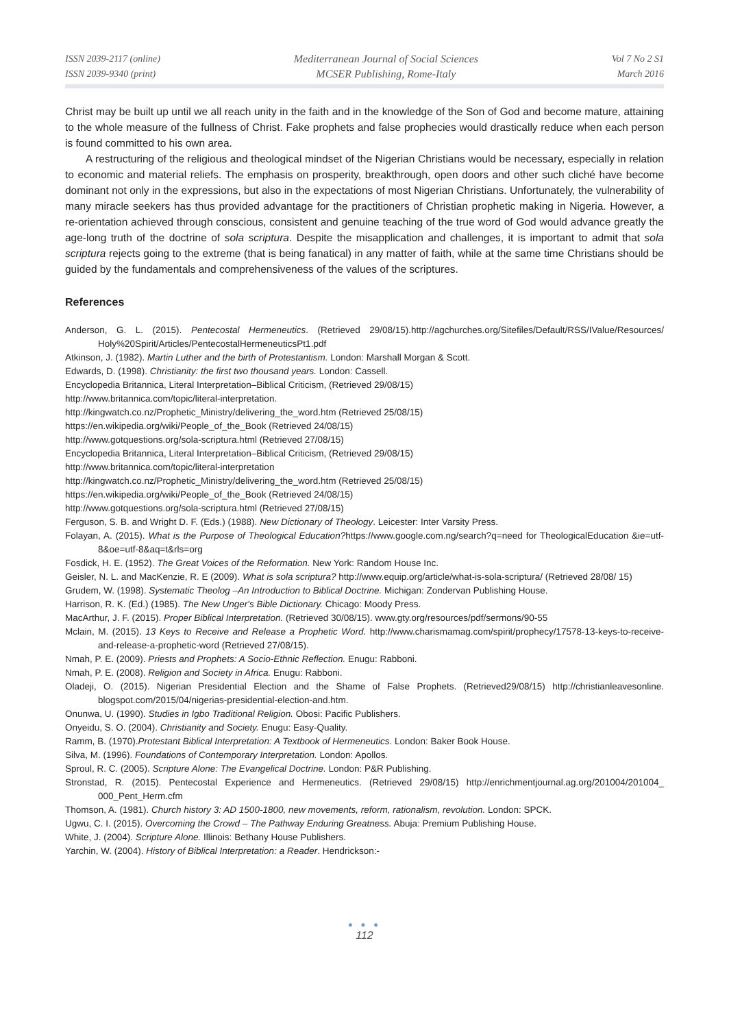ISSN 2039-2117 (online)
ISSN 2039-9340 (print)
Mediterranean Journal of Social Sciences
MCSER Publishing, Rome-Italy
Vol 7 No 2 S1
March 2016
Christ may be built up until we all reach unity in the faith and in the knowledge of the Son of God and become mature, attaining to the whole measure of the fullness of Christ. Fake prophets and false prophecies would drastically reduce when each person is found committed to his own area.
A restructuring of the religious and theological mindset of the Nigerian Christians would be necessary, especially in relation to economic and material reliefs. The emphasis on prosperity, breakthrough, open doors and other such cliché have become dominant not only in the expressions, but also in the expectations of most Nigerian Christians. Unfortunately, the vulnerability of many miracle seekers has thus provided advantage for the practitioners of Christian prophetic making in Nigeria. However, a re-orientation achieved through conscious, consistent and genuine teaching of the true word of God would advance greatly the age-long truth of the doctrine of sola scriptura. Despite the misapplication and challenges, it is important to admit that sola scriptura rejects going to the extreme (that is being fanatical) in any matter of faith, while at the same time Christians should be guided by the fundamentals and comprehensiveness of the values of the scriptures.
References
Anderson, G. L. (2015). Pentecostal Hermeneutics. (Retrieved 29/08/15).http://agchurches.org/Sitefiles/Default/RSS/IValue/Resources/ Holy%20Spirit/Articles/PentecostalHermeneuticsPt1.pdf
Atkinson, J. (1982). Martin Luther and the birth of Protestantism. London: Marshall Morgan & Scott.
Edwards, D. (1998). Christianity: the first two thousand years. London: Cassell.
Encyclopedia Britannica, Literal Interpretation–Biblical Criticism, (Retrieved 29/08/15)
http://www.britannica.com/topic/literal-interpretation.
http://kingwatch.co.nz/Prophetic_Ministry/delivering_the_word.htm (Retrieved 25/08/15)
https://en.wikipedia.org/wiki/People_of_the_Book (Retrieved 24/08/15)
http://www.gotquestions.org/sola-scriptura.html (Retrieved 27/08/15)
Encyclopedia Britannica, Literal Interpretation–Biblical Criticism, (Retrieved 29/08/15)
http://www.britannica.com/topic/literal-interpretation
http://kingwatch.co.nz/Prophetic_Ministry/delivering_the_word.htm (Retrieved 25/08/15)
https://en.wikipedia.org/wiki/People_of_the_Book (Retrieved 24/08/15)
http://www.gotquestions.org/sola-scriptura.html (Retrieved 27/08/15)
Ferguson, S. B. and Wright D. F. (Eds.) (1988). New Dictionary of Theology. Leicester: Inter Varsity Press.
Folayan, A. (2015). What is the Purpose of Theological Education?https://www.google.com.ng/search?q=need for TheologicalEducation &ie=utf-8&oe=utf-8&aq=t&rls=org
Fosdick, H. E. (1952). The Great Voices of the Reformation. New York: Random House Inc.
Geisler, N. L. and MacKenzie, R. E (2009). What is sola scriptura? http://www.equip.org/article/what-is-sola-scriptura/ (Retrieved 28/08/ 15)
Grudem, W. (1998). Systematic Theolog –An Introduction to Biblical Doctrine. Michigan: Zondervan Publishing House.
Harrison, R. K. (Ed.) (1985). The New Unger's Bible Dictionary. Chicago: Moody Press.
MacArthur, J. F. (2015). Proper Biblical Interpretation. (Retrieved 30/08/15). www.gty.org/resources/pdf/sermons/90-55
Mclain, M. (2015). 13 Keys to Receive and Release a Prophetic Word. http://www.charismamag.com/spirit/prophecy/17578-13-keys-to-receive-and-release-a-prophetic-word (Retrieved 27/08/15).
Nmah, P. E. (2009). Priests and Prophets: A Socio-Ethnic Reflection. Enugu: Rabboni.
Nmah, P. E. (2008). Religion and Society in Africa. Enugu: Rabboni.
Oladeji, O. (2015). Nigerian Presidential Election and the Shame of False Prophets. (Retrieved29/08/15) http://christianleavesonline. blogspot.com/2015/04/nigerias-presidential-election-and.htm.
Onunwa, U. (1990). Studies in Igbo Traditional Religion. Obosi: Pacific Publishers.
Onyeidu, S. O. (2004). Christianity and Society. Enugu: Easy-Quality.
Ramm, B. (1970).Protestant Biblical Interpretation: A Textbook of Hermeneutics. London: Baker Book House.
Silva, M. (1996). Foundations of Contemporary Interpretation. London: Apollos.
Sproul, R. C. (2005). Scripture Alone: The Evangelical Doctrine. London: P&R Publishing.
Stronstad, R. (2015). Pentecostal Experience and Hermeneutics. (Retrieved 29/08/15) http://enrichmentjournal.ag.org/201004/201004_ 000_Pent_Herm.cfm
Thomson, A. (1981). Church history 3: AD 1500-1800, new movements, reform, rationalism, revolution. London: SPCK.
Ugwu, C. I. (2015). Overcoming the Crowd – The Pathway Enduring Greatness. Abuja: Premium Publishing House.
White, J. (2004). Scripture Alone. Illinois: Bethany House Publishers.
Yarchin, W. (2004). History of Biblical Interpretation: a Reader. Hendrickson:-
● ● ●
112